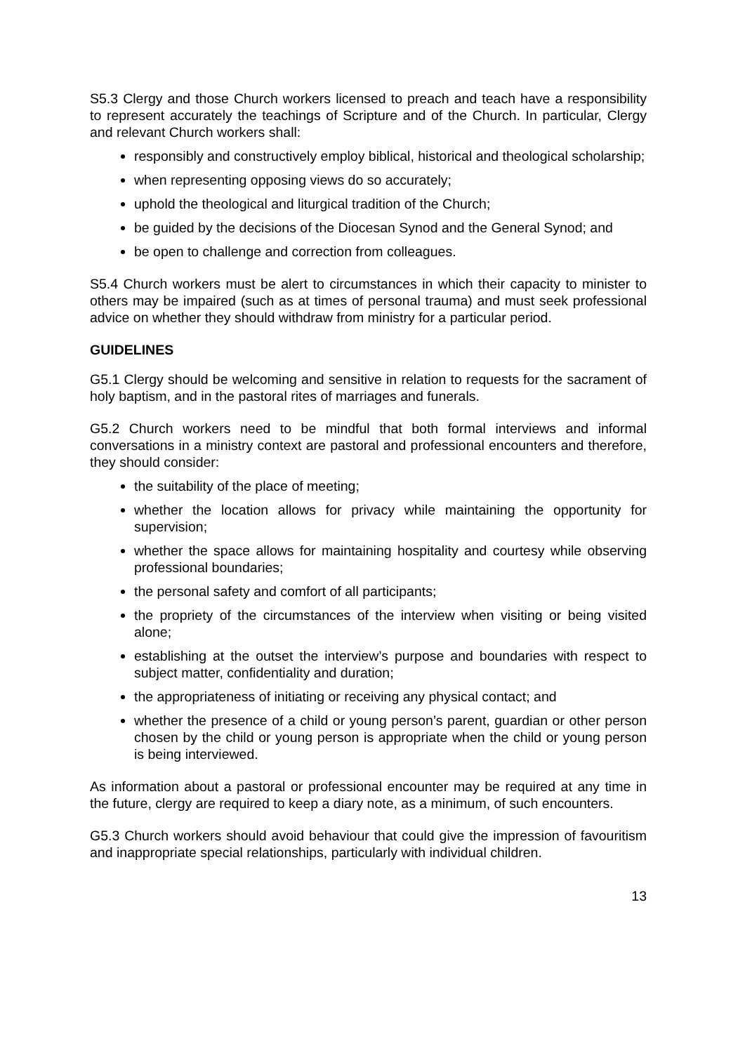S5.3 Clergy and those Church workers licensed to preach and teach have a responsibility to represent accurately the teachings of Scripture and of the Church. In particular, Clergy and relevant Church workers shall:
responsibly and constructively employ biblical, historical and theological scholarship;
when representing opposing views do so accurately;
uphold the theological and liturgical tradition of the Church;
be guided by the decisions of the Diocesan Synod and the General Synod; and
be open to challenge and correction from colleagues.
S5.4 Church workers must be alert to circumstances in which their capacity to minister to others may be impaired (such as at times of personal trauma) and must seek professional advice on whether they should withdraw from ministry for a particular period.
GUIDELINES
G5.1 Clergy should be welcoming and sensitive in relation to requests for the sacrament of holy baptism, and in the pastoral rites of marriages and funerals.
G5.2 Church workers need to be mindful that both formal interviews and informal conversations in a ministry context are pastoral and professional encounters and therefore, they should consider:
the suitability of the place of meeting;
whether the location allows for privacy while maintaining the opportunity for supervision;
whether the space allows for maintaining hospitality and courtesy while observing professional boundaries;
the personal safety and comfort of all participants;
the propriety of the circumstances of the interview when visiting or being visited alone;
establishing at the outset the interview’s purpose and boundaries with respect to subject matter, confidentiality and duration;
the appropriateness of initiating or receiving any physical contact; and
whether the presence of a child or young person’s parent, guardian or other person chosen by the child or young person is appropriate when the child or young person is being interviewed.
As information about a pastoral or professional encounter may be required at any time in the future, clergy are required to keep a diary note, as a minimum, of such encounters.
G5.3 Church workers should avoid behaviour that could give the impression of favouritism and inappropriate special relationships, particularly with individual children.
13